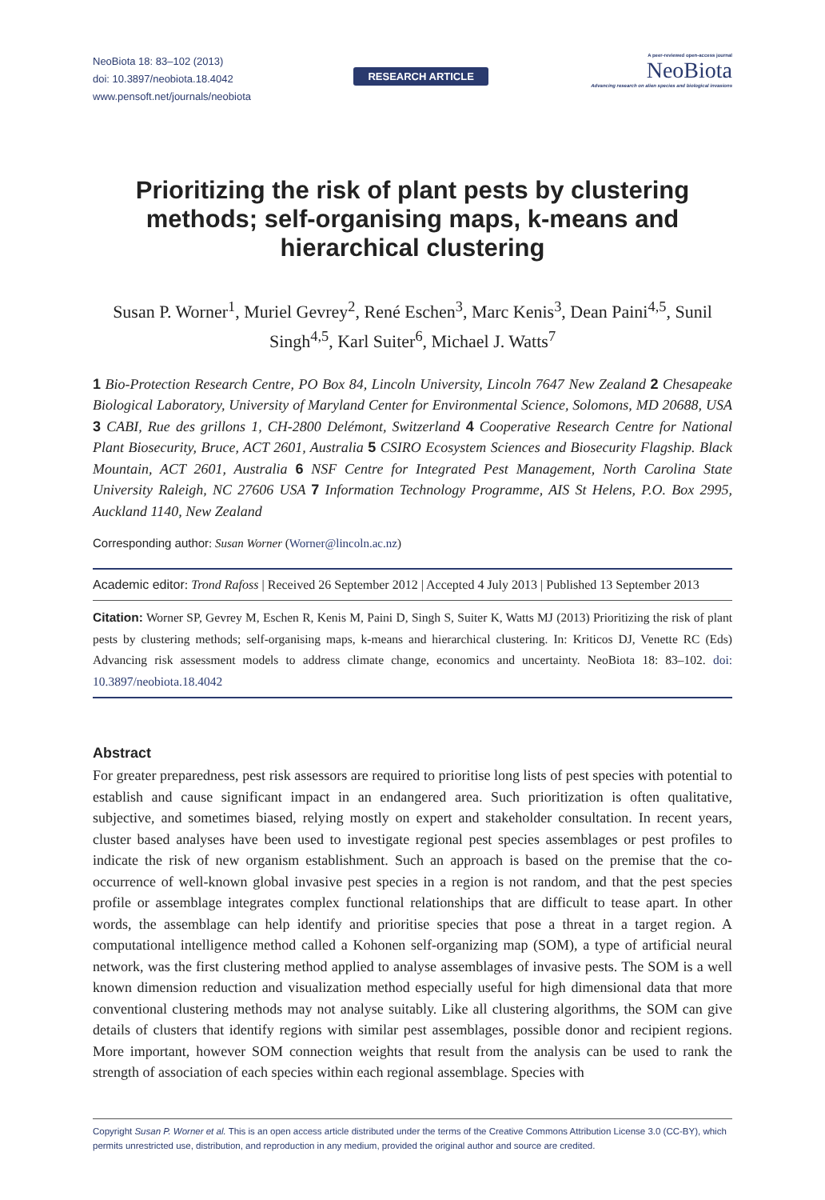NeoBiota 18: 83–102 (2013)
doi: 10.3897/neobiota.18.4042
www.pensoft.net/journals/neobiota
RESEARCH ARTICLE
A peer-reviewed open-access journal
NeoBiota
Advancing research on alien species and biological invasions
Prioritizing the risk of plant pests by clustering methods; self-organising maps, k-means and hierarchical clustering
Susan P. Worner<sup>1</sup>, Muriel Gevrey<sup>2</sup>, René Eschen<sup>3</sup>, Marc Kenis<sup>3</sup>, Dean Paini<sup>4,5</sup>, Sunil Singh<sup>4,5</sup>, Karl Suiter<sup>6</sup>, Michael J. Watts<sup>7</sup>
1 Bio-Protection Research Centre, PO Box 84, Lincoln University, Lincoln 7647 New Zealand 2 Chesapeake Biological Laboratory, University of Maryland Center for Environmental Science, Solomons, MD 20688, USA 3 CABI, Rue des grillons 1, CH-2800 Delémont, Switzerland 4 Cooperative Research Centre for National Plant Biosecurity, Bruce, ACT 2601, Australia 5 CSIRO Ecosystem Sciences and Biosecurity Flagship. Black Mountain, ACT 2601, Australia 6 NSF Centre for Integrated Pest Management, North Carolina State University Raleigh, NC 27606 USA 7 Information Technology Programme, AIS St Helens, P.O. Box 2995, Auckland 1140, New Zealand
Corresponding author: Susan Worner (Worner@lincoln.ac.nz)
Academic editor: Trond Rafoss | Received 26 September 2012 | Accepted 4 July 2013 | Published 13 September 2013
Citation: Worner SP, Gevrey M, Eschen R, Kenis M, Paini D, Singh S, Suiter K, Watts MJ (2013) Prioritizing the risk of plant pests by clustering methods; self-organising maps, k-means and hierarchical clustering. In: Kriticos DJ, Venette RC (Eds) Advancing risk assessment models to address climate change, economics and uncertainty. NeoBiota 18: 83–102. doi: 10.3897/neobiota.18.4042
Abstract
For greater preparedness, pest risk assessors are required to prioritise long lists of pest species with potential to establish and cause significant impact in an endangered area. Such prioritization is often qualitative, subjective, and sometimes biased, relying mostly on expert and stakeholder consultation. In recent years, cluster based analyses have been used to investigate regional pest species assemblages or pest profiles to indicate the risk of new organism establishment. Such an approach is based on the premise that the co-occurrence of well-known global invasive pest species in a region is not random, and that the pest species profile or assemblage integrates complex functional relationships that are difficult to tease apart. In other words, the assemblage can help identify and prioritise species that pose a threat in a target region. A computational intelligence method called a Kohonen self-organizing map (SOM), a type of artificial neural network, was the first clustering method applied to analyse assemblages of invasive pests. The SOM is a well known dimension reduction and visualization method especially useful for high dimensional data that more conventional clustering methods may not analyse suitably. Like all clustering algorithms, the SOM can give details of clusters that identify regions with similar pest assemblages, possible donor and recipient regions. More important, however SOM connection weights that result from the analysis can be used to rank the strength of association of each species within each regional assemblage. Species with
Copyright Susan P. Worner et al. This is an open access article distributed under the terms of the Creative Commons Attribution License 3.0 (CC-BY), which permits unrestricted use, distribution, and reproduction in any medium, provided the original author and source are credited.